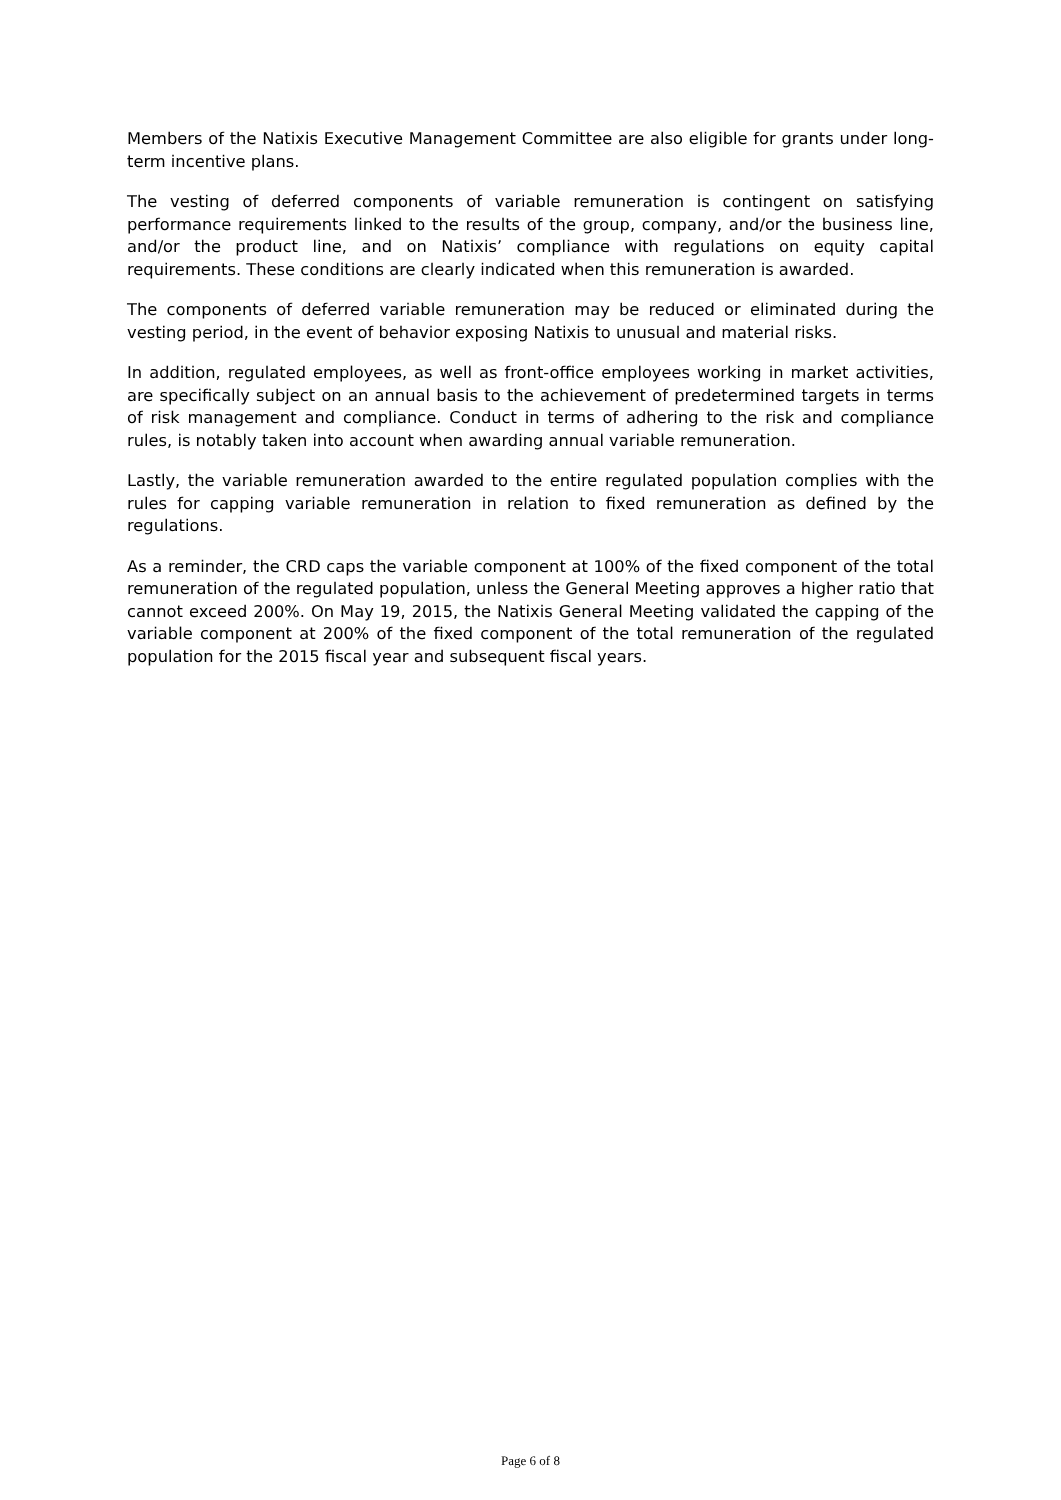Members of the Natixis Executive Management Committee are also eligible for grants under long-term incentive plans.
The vesting of deferred components of variable remuneration is contingent on satisfying performance requirements linked to the results of the group, company, and/or the business line, and/or the product line, and on Natixis’ compliance with regulations on equity capital requirements. These conditions are clearly indicated when this remuneration is awarded.
The components of deferred variable remuneration may be reduced or eliminated during the vesting period, in the event of behavior exposing Natixis to unusual and material risks.
In addition, regulated employees, as well as front-office employees working in market activities, are specifically subject on an annual basis to the achievement of predetermined targets in terms of risk management and compliance. Conduct in terms of adhering to the risk and compliance rules, is notably taken into account when awarding annual variable remuneration.
Lastly, the variable remuneration awarded to the entire regulated population complies with the rules for capping variable remuneration in relation to fixed remuneration as defined by the regulations.
As a reminder, the CRD caps the variable component at 100% of the fixed component of the total remuneration of the regulated population, unless the General Meeting approves a higher ratio that cannot exceed 200%. On May 19, 2015, the Natixis General Meeting validated the capping of the variable component at 200% of the fixed component of the total remuneration of the regulated population for the 2015 fiscal year and subsequent fiscal years.
Page 6 of 8